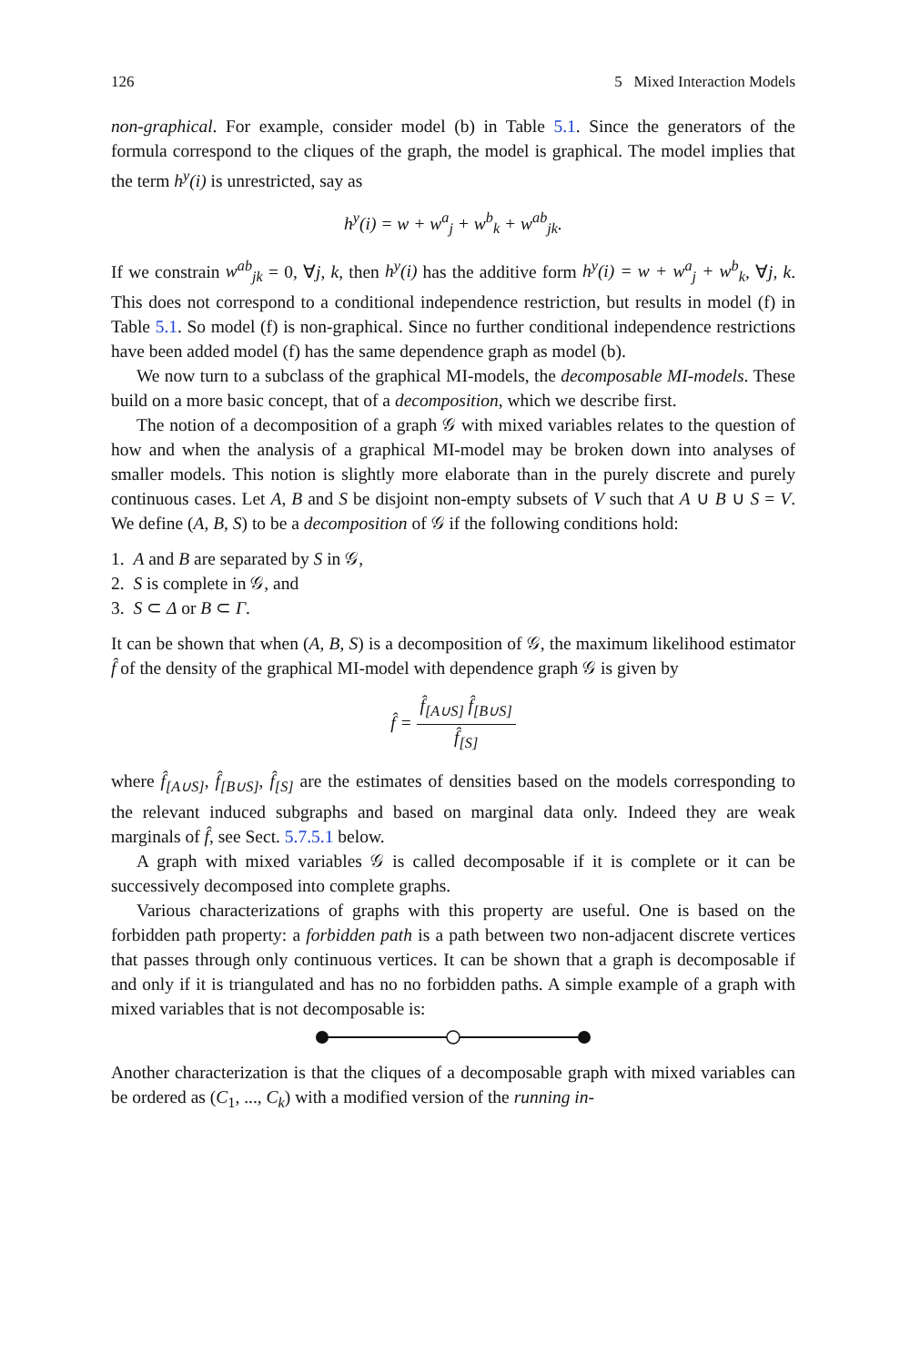126 5 Mixed Interaction Models
non-graphical. For example, consider model (b) in Table 5.1. Since the generators of the formula correspond to the cliques of the graph, the model is graphical. The model implies that the term h<sup>y</sup>(i) is unrestricted, say as
h<sup>y</sup>(i) = w + w<sup>a</sup><sub>j</sub> + w<sup>b</sup><sub>k</sub> + w<sup>ab</sup><sub>jk</sub>.
If we constrain w<sup>ab</sup><sub>jk</sub> = 0, ∀j, k, then h<sup>y</sup>(i) has the additive form h<sup>y</sup>(i) = w + w<sup>a</sup><sub>j</sub> + w<sup>b</sup><sub>k</sub>, ∀j, k. This does not correspond to a conditional independence restriction, but results in model (f) in Table 5.1. So model (f) is non-graphical. Since no further conditional independence restrictions have been added model (f) has the same dependence graph as model (b).
We now turn to a subclass of the graphical MI-models, the decomposable MI-models. These build on a more basic concept, that of a decomposition, which we describe first.
The notion of a decomposition of a graph 𝒢 with mixed variables relates to the question of how and when the analysis of a graphical MI-model may be broken down into analyses of smaller models. This notion is slightly more elaborate than in the purely discrete and purely continuous cases. Let A, B and S be disjoint non-empty subsets of V such that A ∪ B ∪ S = V. We define (A, B, S) to be a decomposition of 𝒢 if the following conditions hold:
1. A and B are separated by S in 𝒢,
2. S is complete in 𝒢, and
3. S ⊂ Δ or B ⊂ Γ.
It can be shown that when (A, B, S) is a decomposition of 𝒢, the maximum likelihood estimator f̂ of the density of the graphical MI-model with dependence graph 𝒢 is given by
f̂ = f̂<sub>[A∪S]</sub> f̂<sub>[B∪S]</sub> f̂<sub>[S]</sub>
where f̂<sub>[A∪S]</sub>, f̂<sub>[B∪S]</sub>, f̂<sub>[S]</sub> are the estimates of densities based on the models corresponding to the relevant induced subgraphs and based on marginal data only. Indeed they are weak marginals of f̂, see Sect. 5.7.5.1 below.
A graph with mixed variables 𝒢 is called decomposable if it is complete or it can be successively decomposed into complete graphs.
Various characterizations of graphs with this property are useful. One is based on the forbidden path property: a forbidden path is a path between two non-adjacent discrete vertices that passes through only continuous vertices. It can be shown that a graph is decomposable if and only if it is triangulated and has no no forbidden paths. A simple example of a graph with mixed variables that is not decomposable is:
Another characterization is that the cliques of a decomposable graph with mixed variables can be ordered as (C<sub>1</sub>, ..., C<sub>k</sub>) with a modified version of the running in-